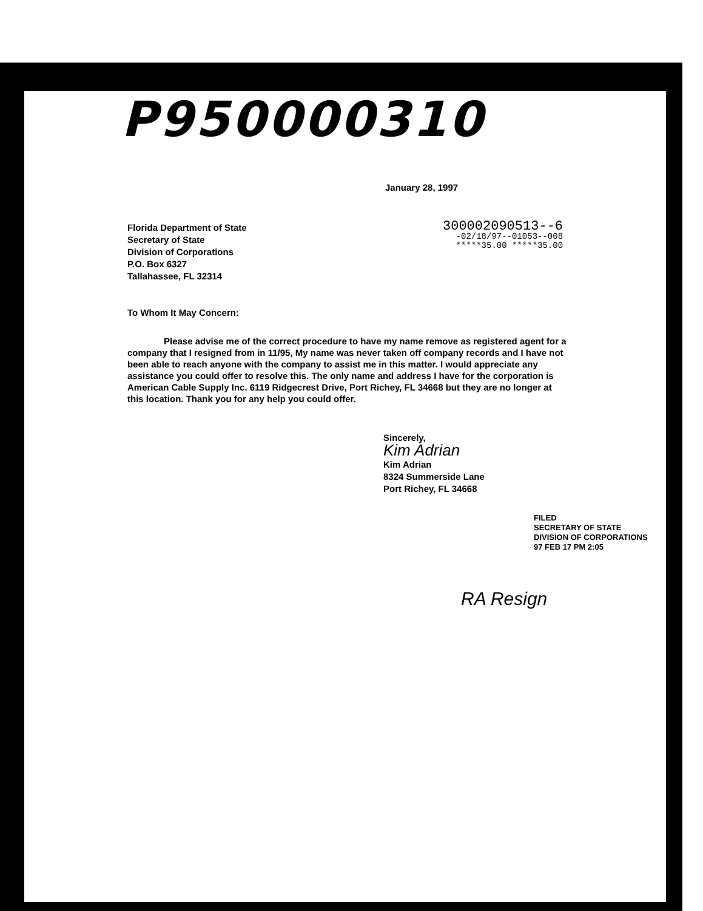P950000310
January 28, 1997
Florida Department of State
Secretary of State
Division of Corporations
P.O. Box 6327
Tallahassee, FL 32314
300002090513--6
-02/18/97--01053--008
*****35.00 *****35.00
To Whom It May Concern:
Please advise me of the correct procedure to have my name remove as registered agent for a company that I resigned from in 11/95, My name was never taken off company records and I have not been able to reach anyone with the company to assist me in this matter. I would appreciate any assistance you could offer to resolve this. The only name and address I have for the corporation is American Cable Supply Inc. 6119 Ridgecrest Drive, Port Richey, FL 34668 but they are no longer at this location. Thank you for any help you could offer.
Sincerely,
Kim Adrian
Kim Adrian
8324 Summerside Lane
Port Richey, FL 34668
FILED
SECRETARY OF STATE
DIVISION OF CORPORATIONS
97 FEB 17 PM 2:05
RA Resign